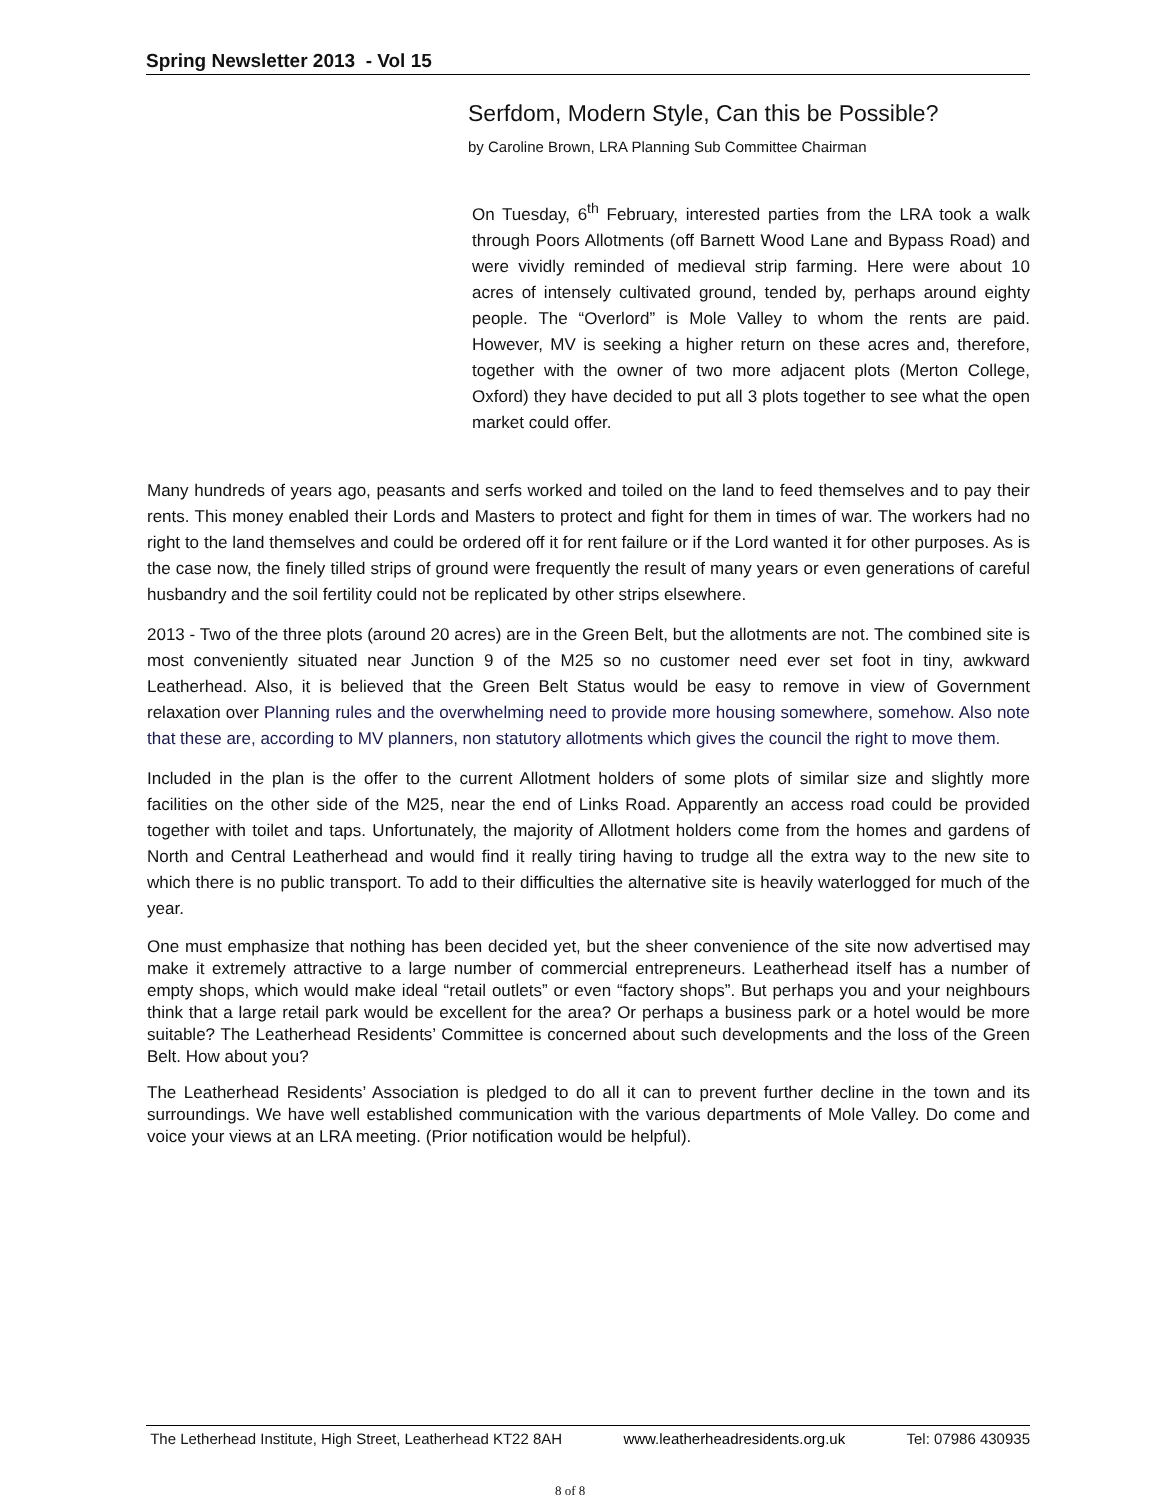Spring Newsletter 2013 - Vol 15
Serfdom, Modern Style, Can this be Possible?
by Caroline Brown, LRA Planning Sub Committee Chairman
On Tuesday, 6<sup>th</sup> February, interested parties from the LRA took a walk through Poors Allotments (off Barnett Wood Lane and Bypass Road) and were vividly reminded of medieval strip farming. Here were about 10 acres of intensely cultivated ground, tended by, perhaps around eighty people. The “Overlord” is Mole Valley to whom the rents are paid. However, MV is seeking a higher return on these acres and, therefore, together with the owner of two more adjacent plots (Merton College, Oxford) they have decided to put all 3 plots together to see what the open market could offer.
Many hundreds of years ago, peasants and serfs worked and toiled on the land to feed themselves and to pay their rents. This money enabled their Lords and Masters to protect and fight for them in times of war. The workers had no right to the land themselves and could be ordered off it for rent failure or if the Lord wanted it for other purposes. As is the case now, the finely tilled strips of ground were frequently the result of many years or even generations of careful husbandry and the soil fertility could not be replicated by other strips elsewhere.
2013 - Two of the three plots (around 20 acres) are in the Green Belt, but the allotments are not. The combined site is most conveniently situated near Junction 9 of the M25 so no customer need ever set foot in tiny, awkward Leatherhead. Also, it is believed that the Green Belt Status would be easy to remove in view of Government relaxation over Planning rules and the overwhelming need to provide more housing somewhere, somehow. Also note that these are, according to MV planners, non statutory allotments which gives the council the right to move them.
Included in the plan is the offer to the current Allotment holders of some plots of similar size and slightly more facilities on the other side of the M25, near the end of Links Road. Apparently an access road could be provided together with toilet and taps. Unfortunately, the majority of Allotment holders come from the homes and gardens of North and Central Leatherhead and would find it really tiring having to trudge all the extra way to the new site to which there is no public transport. To add to their difficulties the alternative site is heavily waterlogged for much of the year.
One must emphasize that nothing has been decided yet, but the sheer convenience of the site now advertised may make it extremely attractive to a large number of commercial entrepreneurs. Leatherhead itself has a number of empty shops, which would make ideal “retail outlets” or even “factory shops”. But perhaps you and your neighbours think that a large retail park would be excellent for the area? Or perhaps a business park or a hotel would be more suitable? The Leatherhead Residents’ Committee is concerned about such developments and the loss of the Green Belt. How about you?
The Leatherhead Residents’ Association is pledged to do all it can to prevent further decline in the town and its surroundings. We have well established communication with the various departments of Mole Valley. Do come and voice your views at an LRA meeting. (Prior notification would be helpful).
The Letherhead Institute, High Street, Leatherhead KT22 8AH www.leatherheadresidents.org.uk Tel: 07986 430935
8 of 8